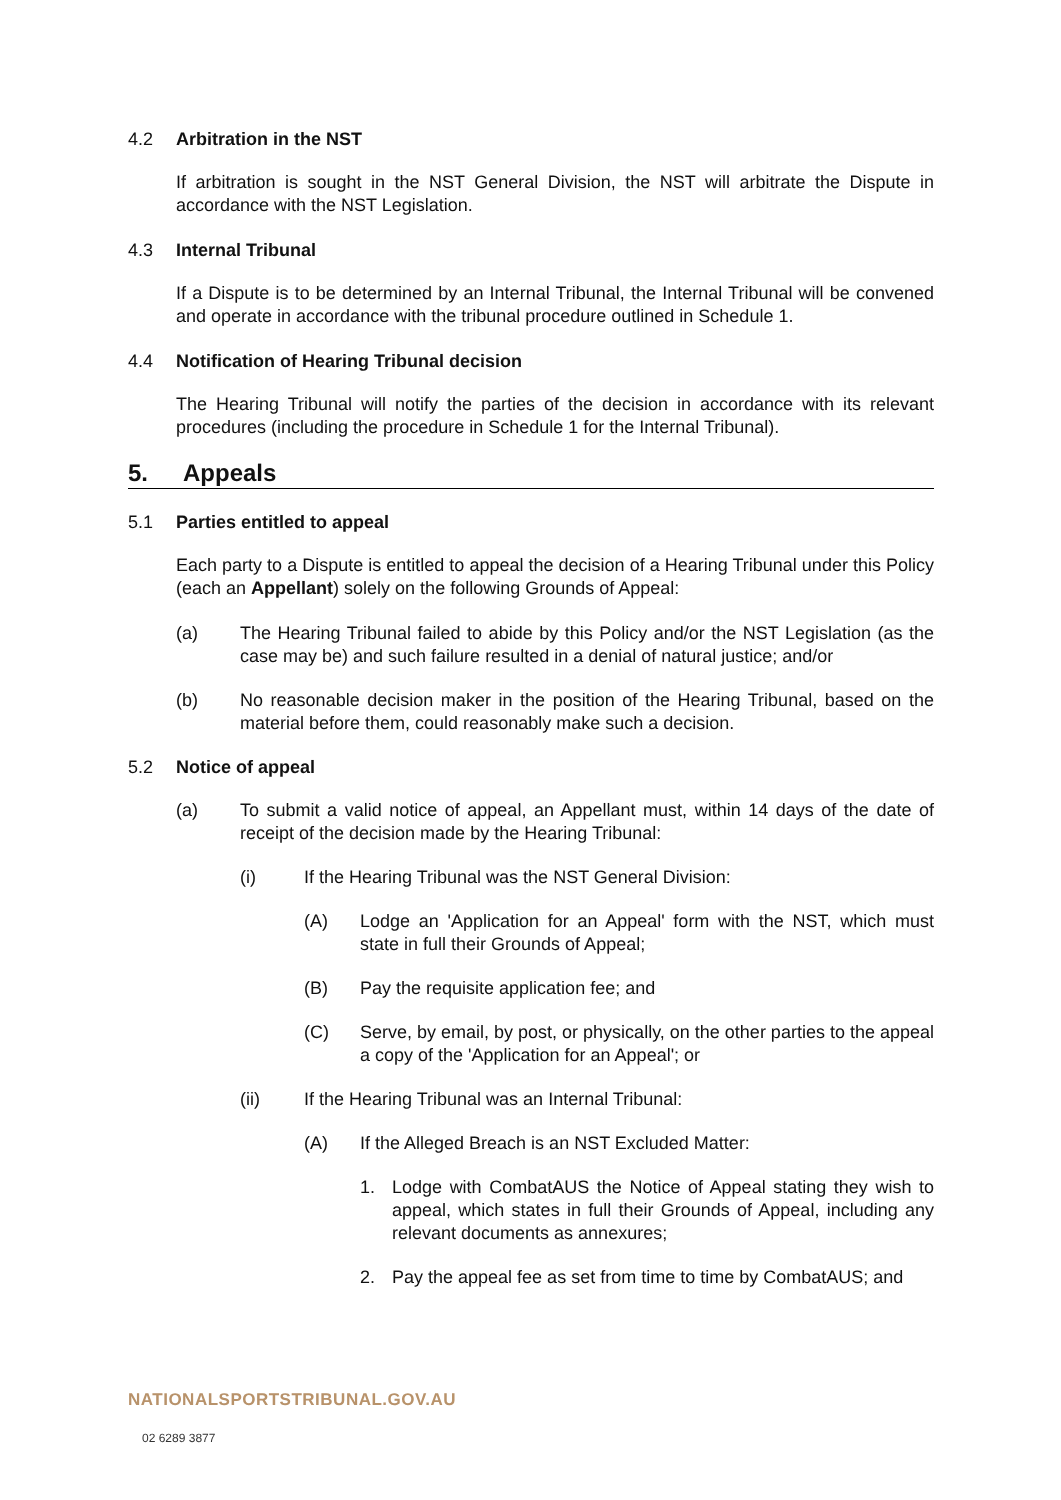4.2 Arbitration in the NST
If arbitration is sought in the NST General Division, the NST will arbitrate the Dispute in accordance with the NST Legislation.
4.3 Internal Tribunal
If a Dispute is to be determined by an Internal Tribunal, the Internal Tribunal will be convened and operate in accordance with the tribunal procedure outlined in Schedule 1.
4.4 Notification of Hearing Tribunal decision
The Hearing Tribunal will notify the parties of the decision in accordance with its relevant procedures (including the procedure in Schedule 1 for the Internal Tribunal).
5. Appeals
5.1 Parties entitled to appeal
Each party to a Dispute is entitled to appeal the decision of a Hearing Tribunal under this Policy (each an Appellant) solely on the following Grounds of Appeal:
(a) The Hearing Tribunal failed to abide by this Policy and/or the NST Legislation (as the case may be) and such failure resulted in a denial of natural justice; and/or
(b) No reasonable decision maker in the position of the Hearing Tribunal, based on the material before them, could reasonably make such a decision.
5.2 Notice of appeal
(a) To submit a valid notice of appeal, an Appellant must, within 14 days of the date of receipt of the decision made by the Hearing Tribunal:
(i) If the Hearing Tribunal was the NST General Division:
(A) Lodge an 'Application for an Appeal' form with the NST, which must state in full their Grounds of Appeal;
(B) Pay the requisite application fee; and
(C) Serve, by email, by post, or physically, on the other parties to the appeal a copy of the 'Application for an Appeal'; or
(ii) If the Hearing Tribunal was an Internal Tribunal:
(A) If the Alleged Breach is an NST Excluded Matter:
1. Lodge with CombatAUS the Notice of Appeal stating they wish to appeal, which states in full their Grounds of Appeal, including any relevant documents as annexures;
2. Pay the appeal fee as set from time to time by CombatAUS; and
NATIONALSPORTSTRIBUNAL.GOV.AU
02 6289 3877